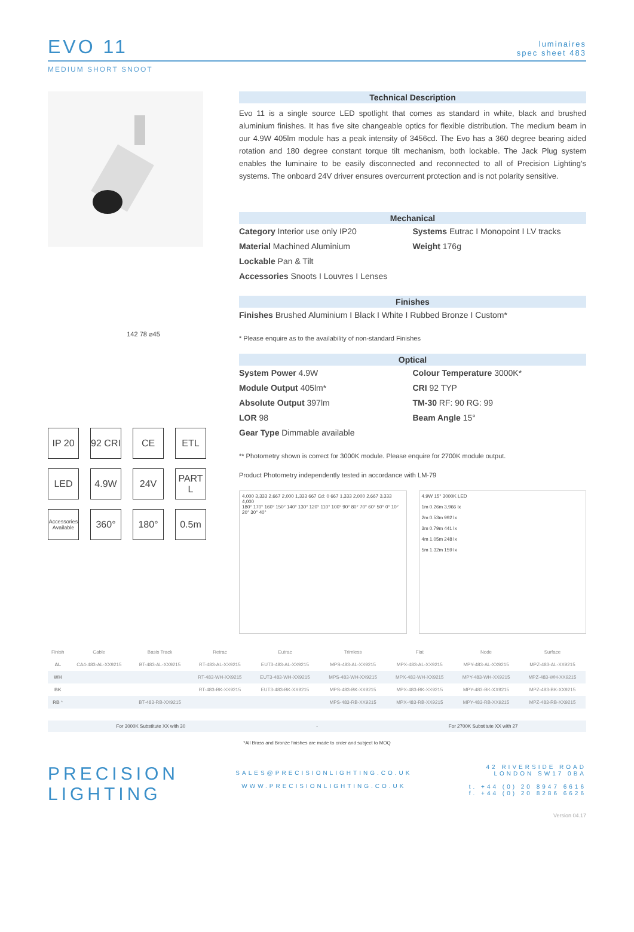EVO 11
luminaires
spec sheet 483
MEDIUM SHORT SNOOT
142 78 ⌀45
IP 20
92 CRI
CE
ETL
LED
4.9W
24V
PART L
Accessories Available
360°
180°
0.5m
Technical Description
Evo 11 is a single source LED spotlight that comes as standard in white, black and brushed aluminium finishes. It has five site changeable optics for flexible distribution. The medium beam in our 4.9W 405lm module has a peak intensity of 3456cd. The Evo has a 360 degree bearing aided rotation and 180 degree constant torque tilt mechanism, both lockable. The Jack Plug system enables the luminaire to be easily disconnected and reconnected to all of Precision Lighting's systems. The onboard 24V driver ensures overcurrent protection and is not polarity sensitive.
Mechanical
Category Interior use only IP20
Material Machined Aluminium
Lockable Pan & Tilt
Accessories Snoots I Louvres I Lenses
Systems Eutrac I Monopoint I LV tracks
Weight 176g
Finishes
Finishes Brushed Aluminium I Black I White I Rubbed Bronze I Custom*
* Please enquire as to the availability of non-standard Finishes
Optical
System Power 4.9W
Module Output 405lm*
Absolute Output 397lm
LOR 98
Gear Type Dimmable available
Colour Temperature 3000K*
CRI 92 TYP
TM-30 RF: 90 RG: 99
Beam Angle 15°
** Photometry shown is correct for 3000K module. Please enquire for 2700K module output.
Product Photometry independently tested in accordance with LM-79
4,000 3,333 2,667 2,000 1,333 667 Cd: 0 667 1,333 2,000 2,667 3,333 4,000
180° 170° 160° 150° 140° 130° 120° 110° 100° 90° 80° 70° 60° 50° 0° 10° 20° 30° 40°
4.9W 15° 3000K LED
1m 0.26m 3,966 lx
2m 0.53m 992 lx
3m 0.79m 441 lx
4m 1.05m 248 lx
5m 1.32m 159 lx
| Finish | Cable | Basis Track | Retrac | Eutrac | Trimless | Flat | Node | Surface |
| --- | --- | --- | --- | --- | --- | --- | --- | --- |
| AL | CA4-483-AL-XX9215 | BT-483-AL-XX9215 | RT-483-AL-XX9215 | EUT3-483-AL-XX9215 | MPS-483-AL-XX9215 | MPX-483-AL-XX9215 | MPY-483-AL-XX9215 | MPZ-483-AL-XX9215 |
| WH | | | RT-483-WH-XX9215 | EUT3-483-WH-XX9215 | MPS-483-WH-XX9215 | MPX-483-WH-XX9215 | MPY-483-WH-XX9215 | MPZ-483-WH-XX9215 |
| BK | | | RT-483-BK-XX9215 | EUT3-483-BK-XX9215 | MPS-483-BK-XX9215 | MPX-483-BK-XX9215 | MPY-483-BK-XX9215 | MPZ-483-BK-XX9215 |
| RB * | | BT-483-RB-XX9215 | | | MPS-483-RB-XX9215 | MPX-483-RB-XX9215 | MPY-483-RB-XX9215 | MPZ-483-RB-XX9215 |
For 3000K Substitute XX with 30 - For 2700K Substitute XX with 27
*All Brass and Bronze finishes are made to order and subject to MOQ
PRECISION
LIGHTING
SALES@PRECISIONLIGHTING.CO.UK
WWW.PRECISIONLIGHTING.CO.UK
42 RIVERSIDE ROAD
LONDON SW17 0BA
t. +44 (0) 20 8947 6616
f. +44 (0) 20 8286 6626
Version 04.17